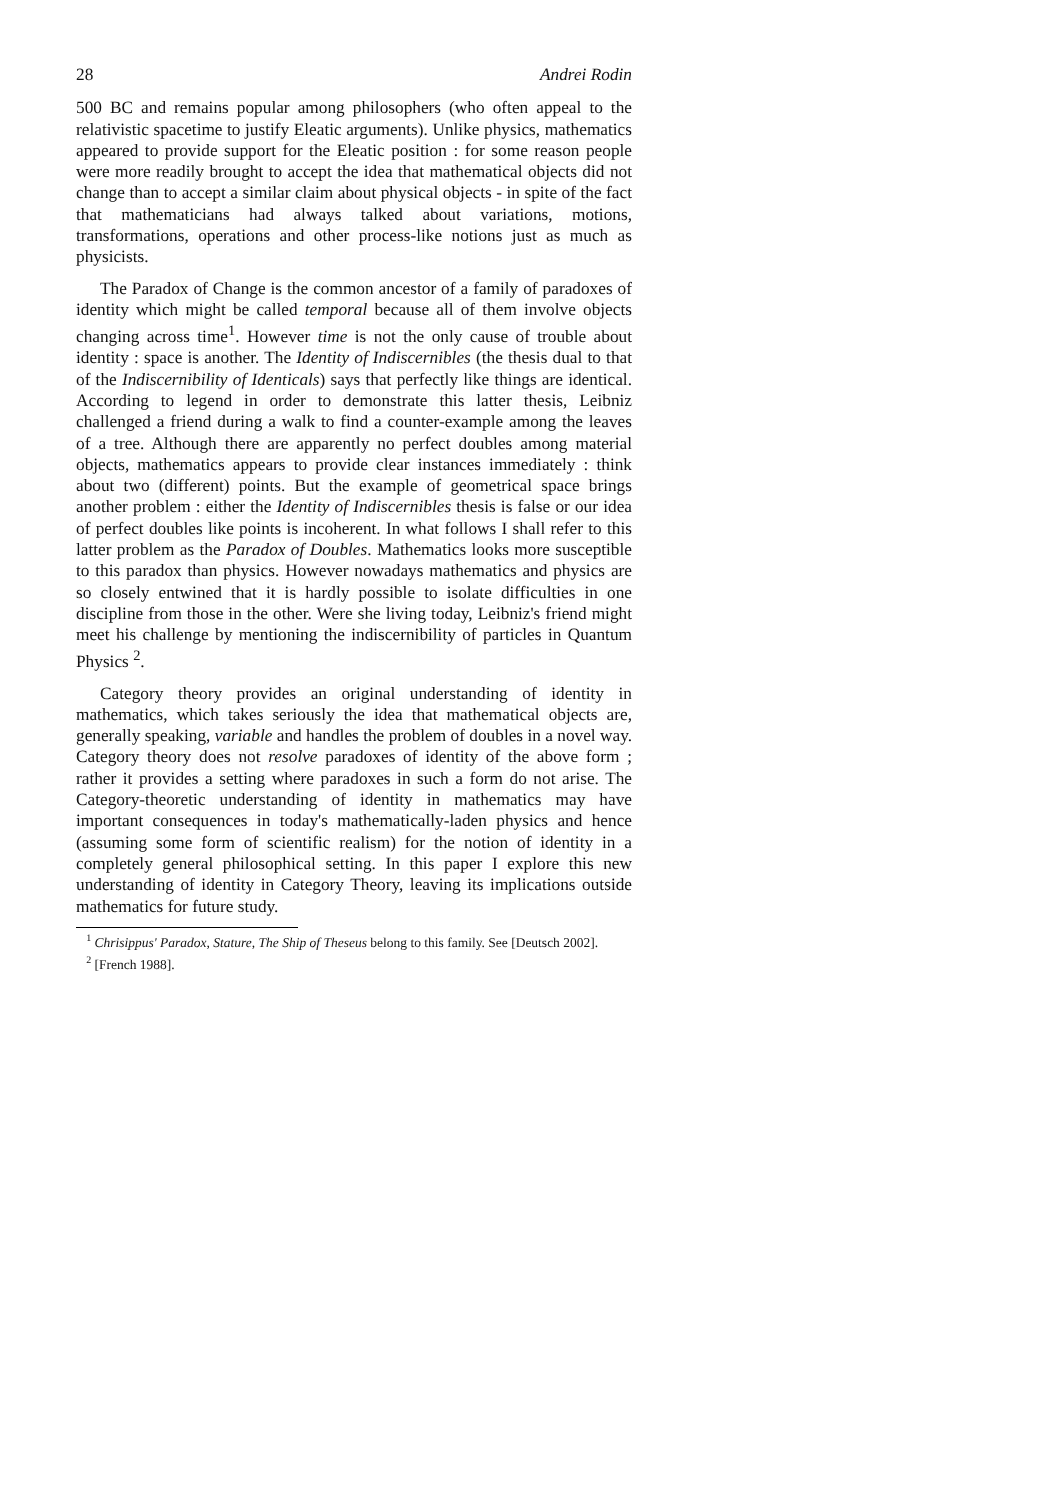28 Andrei Rodin
500 BC and remains popular among philosophers (who often appeal to the relativistic spacetime to justify Eleatic arguments). Unlike physics, mathematics appeared to provide support for the Eleatic position : for some reason people were more readily brought to accept the idea that mathematical objects did not change than to accept a similar claim about physical objects - in spite of the fact that mathematicians had always talked about variations, motions, transformations, operations and other process-like notions just as much as physicists.
The Paradox of Change is the common ancestor of a family of paradoxes of identity which might be called temporal because all of them involve objects changing across time<sup>1</sup>. However time is not the only cause of trouble about identity : space is another. The Identity of Indiscernibles (the thesis dual to that of the Indiscernibility of Identicals) says that perfectly like things are identical. According to legend in order to demonstrate this latter thesis, Leibniz challenged a friend during a walk to find a counter-example among the leaves of a tree. Although there are apparently no perfect doubles among material objects, mathematics appears to provide clear instances immediately : think about two (different) points. But the example of geometrical space brings another problem : either the Identity of Indiscernibles thesis is false or our idea of perfect doubles like points is incoherent. In what follows I shall refer to this latter problem as the Paradox of Doubles. Mathematics looks more susceptible to this paradox than physics. However nowadays mathematics and physics are so closely entwined that it is hardly possible to isolate difficulties in one discipline from those in the other. Were she living today, Leibniz's friend might meet his challenge by mentioning the indiscernibility of particles in Quantum Physics <sup>2</sup>.
Category theory provides an original understanding of identity in mathematics, which takes seriously the idea that mathematical objects are, generally speaking, variable and handles the problem of doubles in a novel way. Category theory does not resolve paradoxes of identity of the above form ; rather it provides a setting where paradoxes in such a form do not arise. The Category-theoretic understanding of identity in mathematics may have important consequences in today's mathematically-laden physics and hence (assuming some form of scientific realism) for the notion of identity in a completely general philosophical setting. In this paper I explore this new understanding of identity in Category Theory, leaving its implications outside mathematics for future study.
<sup>1</sup> Chrisippus' Paradox, Stature, The Ship of Theseus belong to this family. See [Deutsch 2002].
<sup>2</sup> [French 1988].